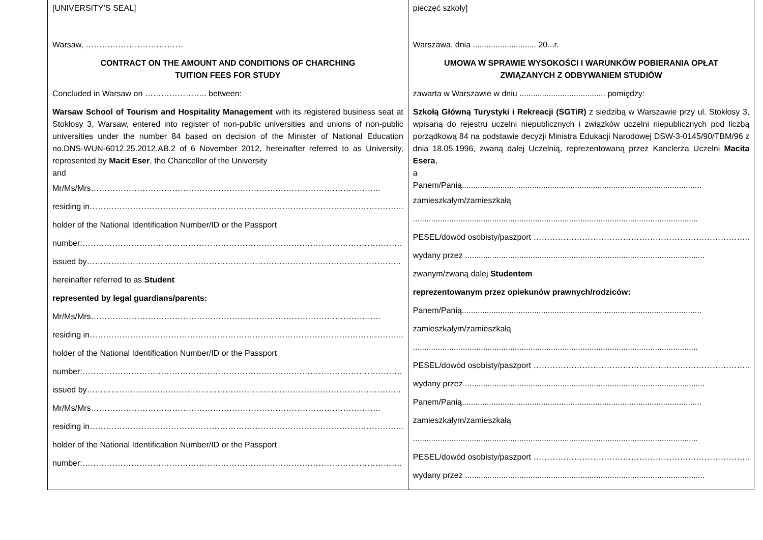| [UNIVERSITY’S SEAL] Warsaw, ……………………………… CONTRACT ON THE AMOUNT AND CONDITIONS OF CHARCHING TUITION FEES FOR STUDY Concluded in Warsaw on ………………….. between: Warsaw School of Tourism and Hospitality Management with its registered business seat at Stokłosy 3, Warsaw, entered into register of non-public universities and unions of non-public universities under the number 84 based on decision of the Minister of National Education no.DNS-WUN-6012.25.2012.AB.2 of 6 November 2012, hereinafter referred to as University, represented by Macit Eser , the Chancellor of the University and Mr/Ms/Mrs…………………………………………………………………………………………….. residing in…………………………………………………………………………………………………….. holder of the National Identification Number/ID or the Passport number:………………………………………………………………………………………………………. issued by…………………………………………………………………………………………………….. hereinafter referred to as Student represented by legal guardians/parents: Mr/Ms/Mrs…………………………………………………………………………………………….. residing in…………………………………………………………………………………………………….. holder of the National Identification Number/ID or the Passport number:………………………………………………………………………………………………………. issued by…………………………………………………………………………………………………….. Mr/Ms/Mrs…………………………………………………………………………………………….. residing in…………………………………………………………………………………………………….. holder of the National Identification Number/ID or the Passport number:………………………………………………………………………………………………………. | pieczęć szkoły] Warszawa, dnia ............................ 20...r. UMOWA W SPRAWIE WYSOKOŚCI I WARUNKÓW POBIERANIA OPŁAT ZWIĄZANYCH Z ODBYWANIEM STUDIÓW zawarta w Warszawie w dniu ...................................... pomiędzy: Szkołą Główną Turystyki i Rekreacji (SGTiR) z siedzibą w Warszawie przy ul. Stokłosy 3, wpisaną do rejestru uczelni niepublicznych i związków uczelni niepublicznych pod liczbą porządkową 84 na podstawie decyzji Ministra Edukacji Narodowej DSW-3-0145/90/TBM/96 z dnia 18.05.1996, zwaną dalej Uczelnią, reprezentowaną przez Kanclerza Uczelni Macita Esera , a Panem/Panią.......................................................................................................... zamieszkałym/zamieszkałą .............................................................................................................................. PESEL/dowód osobisty/paszport …………………………………………………………………….. wydany przez .......................................................................................................... zwanym/zwaną dalej Studentem reprezentowanym przez opiekunów prawnych/rodziców: Panem/Panią.......................................................................................................... zamieszkałym/zamieszkałą .............................................................................................................................. PESEL/dowód osobisty/paszport …………………………………………………………………….. wydany przez .......................................................................................................... Panem/Panią.......................................................................................................... zamieszkałym/zamieszkałą .............................................................................................................................. PESEL/dowód osobisty/paszport …………………………………………………………………….. wydany przez .......................................................................................................... |